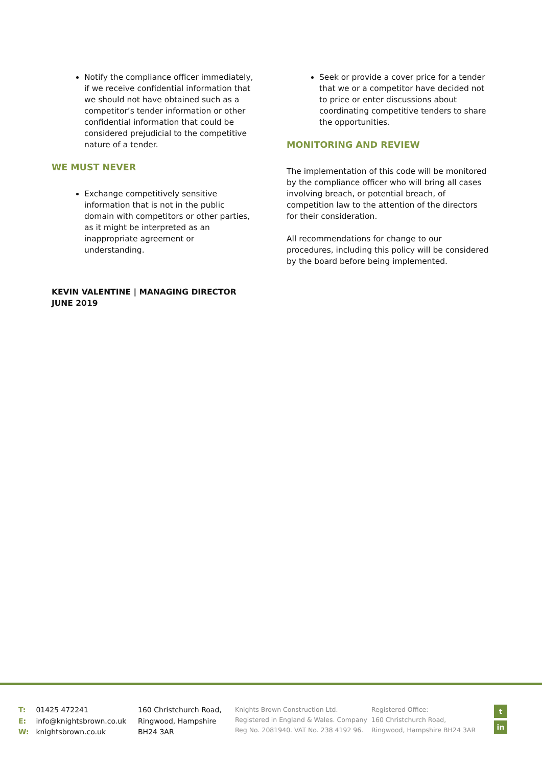Notify the compliance officer immediately, if we receive confidential information that we should not have obtained such as a competitor’s tender information or other confidential information that could be considered prejudicial to the competitive nature of a tender.
WE MUST NEVER
Exchange competitively sensitive information that is not in the public domain with competitors or other parties, as it might be interpreted as an inappropriate agreement or understanding.
KEVIN VALENTINE | MANAGING DIRECTOR
JUNE 2019
Seek or provide a cover price for a tender that we or a competitor have decided not to price or enter discussions about coordinating competitive tenders to share the opportunities.
MONITORING AND REVIEW
The implementation of this code will be monitored by the compliance officer who will bring all cases involving breach, or potential breach, of competition law to the attention of the directors for their consideration.
All recommendations for change to our procedures, including this policy will be considered by the board before being implemented.
T: 01425 472241
E: info@knightsbrown.co.uk
W: knightsbrown.co.uk
160 Christchurch Road,
Ringwood, Hampshire
BH24 3AR
Knights Brown Construction Ltd.
Registered in England & Wales. Company Reg No. 2081940. VAT No. 238 4192 96.
Registered Office:
160 Christchurch Road,
Ringwood, Hampshire BH24 3AR
t
in